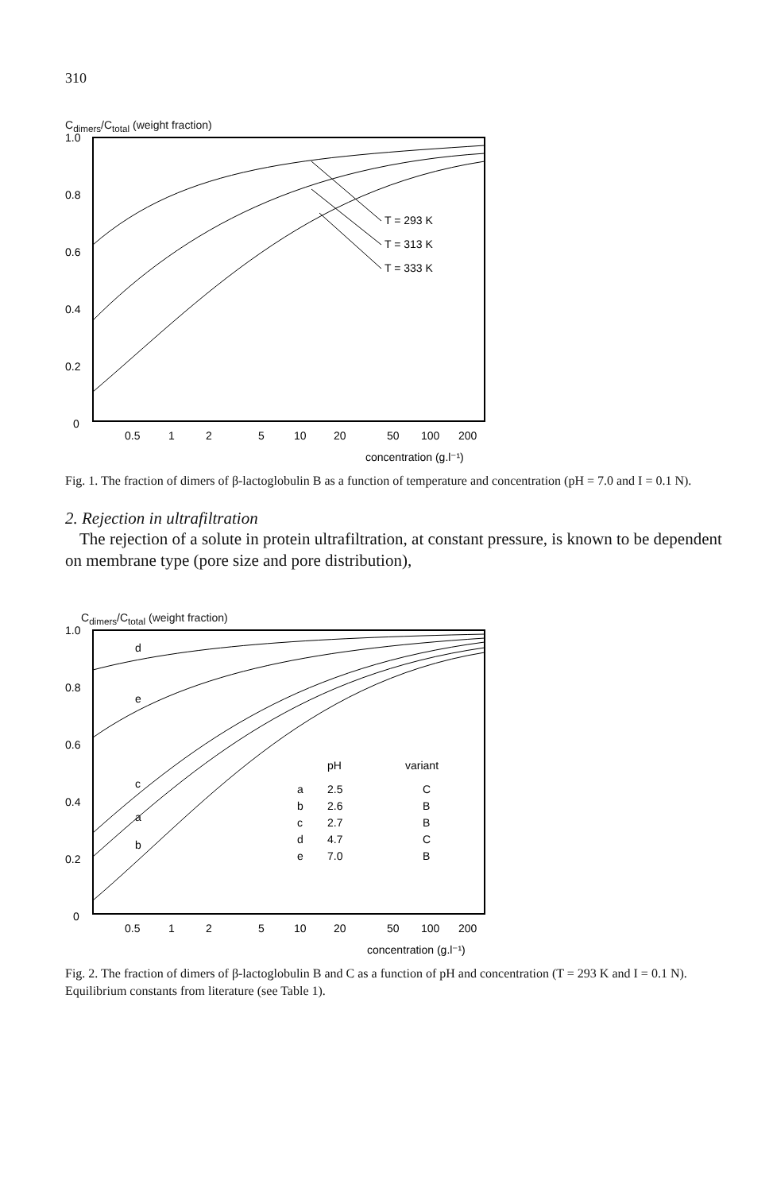310
C<sub>dimers</sub>/C<sub>total</sub> (weight fraction)
1.0
0.8
0.6
0.4
0.2
0
T = 293 K
T = 313 K
T = 333 K
0.5
1
2
5
10
20
50
100
200
concentration (g.l⁻¹)
Fig. 1. The fraction of dimers of β-lactoglobulin B as a function of temperature and concentration (pH = 7.0 and I = 0.1 N).
2. Rejection in ultrafiltration
The rejection of a solute in protein ultrafiltration, at constant pressure, is known to be dependent on membrane type (pore size and pore distribution),
C<sub>dimers</sub>/C<sub>total</sub> (weight fraction)
1.0
0.8
0.6
0.4
0.2
0
d
e
c
a
b
pH
variant
a
2.5
C
b
2.6
B
c
2.7
B
d
4.7
C
e
7.0
B
0.5
1
2
5
10
20
50
100
200
concentration (g.l⁻¹)
Fig. 2. The fraction of dimers of β-lactoglobulin B and C as a function of pH and concentration (T = 293 K and I = 0.1 N). Equilibrium constants from literature (see Table 1).